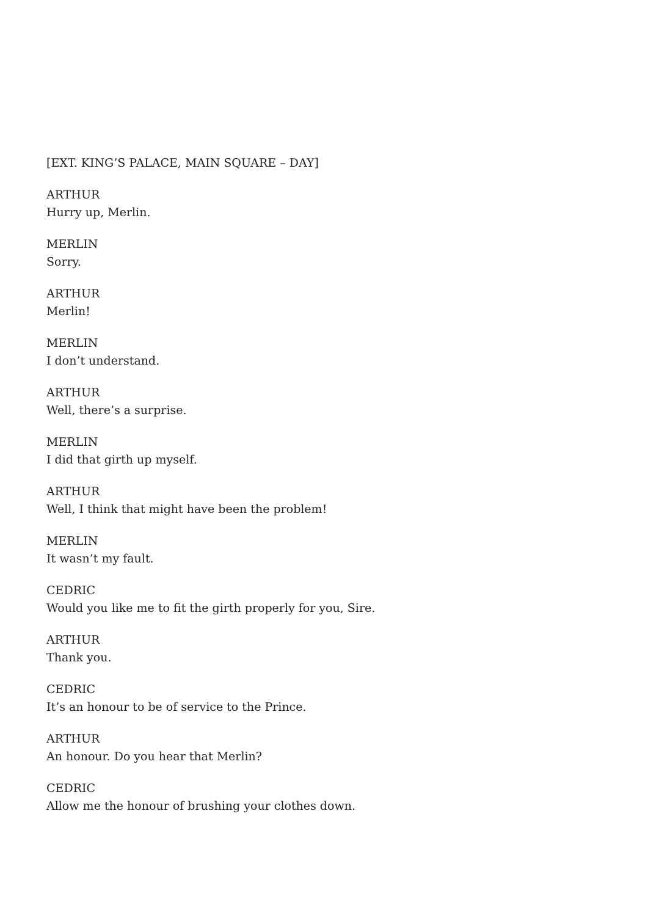[EXT. KING’S PALACE, MAIN SQUARE – DAY]
ARTHUR
Hurry up, Merlin.
MERLIN
Sorry.
ARTHUR
Merlin!
MERLIN
I don’t understand.
ARTHUR
Well, there’s a surprise.
MERLIN
I did that girth up myself.
ARTHUR
Well, I think that might have been the problem!
MERLIN
It wasn’t my fault.
CEDRIC
Would you like me to fit the girth properly for you, Sire.
ARTHUR
Thank you.
CEDRIC
It’s an honour to be of service to the Prince.
ARTHUR
An honour. Do you hear that Merlin?
CEDRIC
Allow me the honour of brushing your clothes down.